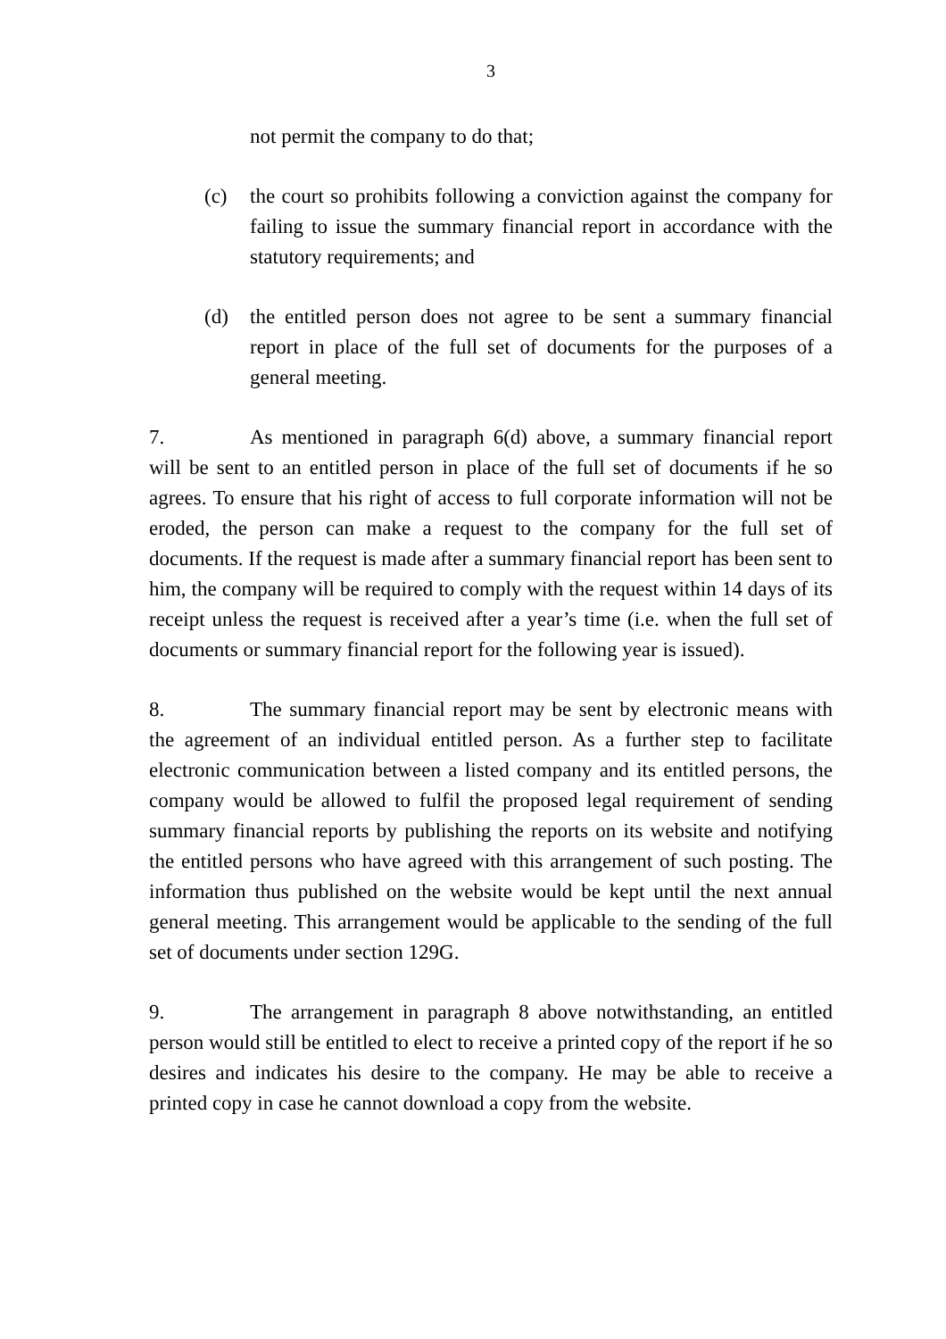3
not permit the company to do that;
(c) the court so prohibits following a conviction against the company for failing to issue the summary financial report in accordance with the statutory requirements; and
(d) the entitled person does not agree to be sent a summary financial report in place of the full set of documents for the purposes of a general meeting.
7. As mentioned in paragraph 6(d) above, a summary financial report will be sent to an entitled person in place of the full set of documents if he so agrees. To ensure that his right of access to full corporate information will not be eroded, the person can make a request to the company for the full set of documents. If the request is made after a summary financial report has been sent to him, the company will be required to comply with the request within 14 days of its receipt unless the request is received after a year’s time (i.e. when the full set of documents or summary financial report for the following year is issued).
8. The summary financial report may be sent by electronic means with the agreement of an individual entitled person. As a further step to facilitate electronic communication between a listed company and its entitled persons, the company would be allowed to fulfil the proposed legal requirement of sending summary financial reports by publishing the reports on its website and notifying the entitled persons who have agreed with this arrangement of such posting. The information thus published on the website would be kept until the next annual general meeting. This arrangement would be applicable to the sending of the full set of documents under section 129G.
9. The arrangement in paragraph 8 above notwithstanding, an entitled person would still be entitled to elect to receive a printed copy of the report if he so desires and indicates his desire to the company. He may be able to receive a printed copy in case he cannot download a copy from the website.